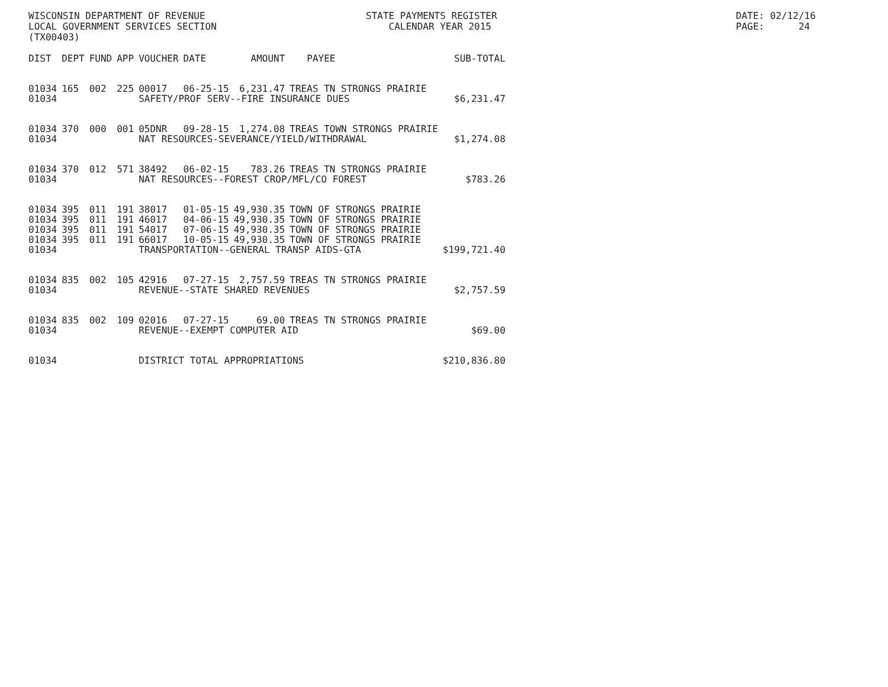WISCONSIN DEPARTMENT OF REVENUE LOCAL GOVERNMENT SERVICES SECTION (TX00403)
STATE PAYMENTS REGISTER CALENDAR YEAR 2015
DATE: 02/12/16 PAGE: 24
| DIST | DEPT | FUND | APP | VOUCHER | DATE | AMOUNT | PAYEE | SUB-TOTAL |
| --- | --- | --- | --- | --- | --- | --- | --- | --- |
| 01034 | 165 | 002 | 225 | 00017 | 06-25-15 | 6,231.47 | TREAS TN STRONGS PRAIRIE | |
| 01034 | | | | SAFETY/PROF SERV--FIRE INSURANCE DUES | | | | $6,231.47 |
| 01034 | 370 | 000 | 001 | 05DNR | 09-28-15 | 1,274.08 | TREAS TOWN STRONGS PRAIRIE | |
| 01034 | | | | NAT RESOURCES-SEVERANCE/YIELD/WITHDRAWAL | | | | $1,274.08 |
| 01034 | 370 | 012 | 571 | 38492 | 06-02-15 | 783.26 | TREAS TN STRONGS PRAIRIE | |
| 01034 | | | | NAT RESOURCES--FOREST CROP/MFL/CO FOREST | | | | $783.26 |
| 01034 | 395 | 011 | 191 | 38017 | 01-05-15 | 49,930.35 | TOWN OF STRONGS PRAIRIE | |
| 01034 | 395 | 011 | 191 | 46017 | 04-06-15 | 49,930.35 | TOWN OF STRONGS PRAIRIE | |
| 01034 | 395 | 011 | 191 | 54017 | 07-06-15 | 49,930.35 | TOWN OF STRONGS PRAIRIE | |
| 01034 | 395 | 011 | 191 | 66017 | 10-05-15 | 49,930.35 | TOWN OF STRONGS PRAIRIE | |
| 01034 | | | | TRANSPORTATION--GENERAL TRANSP AIDS-GTA | | | | $199,721.40 |
| 01034 | 835 | 002 | 105 | 42916 | 07-27-15 | 2,757.59 | TREAS TN STRONGS PRAIRIE | |
| 01034 | | | | REVENUE--STATE SHARED REVENUES | | | | $2,757.59 |
| 01034 | 835 | 002 | 109 | 02016 | 07-27-15 | 69.00 | TREAS TN STRONGS PRAIRIE | |
| 01034 | | | | REVENUE--EXEMPT COMPUTER AID | | | | $69.00 |
| 01034 | | | | DISTRICT TOTAL APPROPRIATIONS | | | | $210,836.80 |